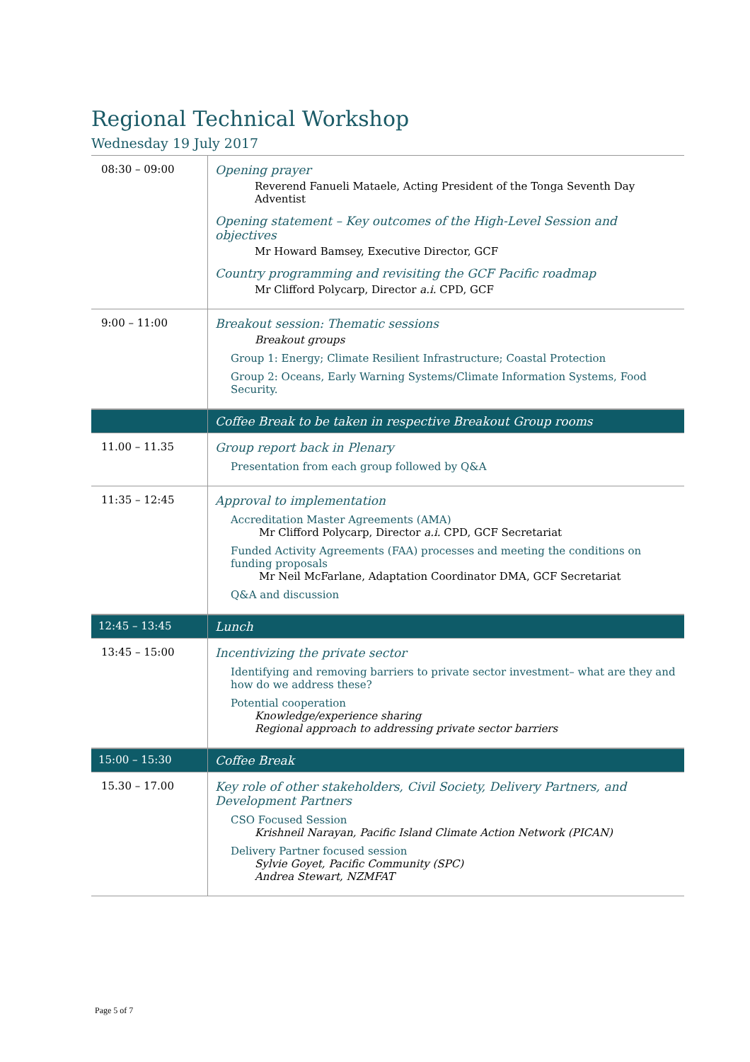Regional Technical Workshop
Wednesday 19 July 2017
| 08:30 – 09:00 | Opening prayer Reverend Fanueli Mataele, Acting President of the Tonga Seventh Day Adventist Opening statement – Key outcomes of the High-Level Session and objectives Mr Howard Bamsey, Executive Director, GCF Country programming and revisiting the GCF Pacific roadmap Mr Clifford Polycarp, Director a.i. CPD, GCF |
| 9:00 – 11:00 | Breakout session: Thematic sessions Breakout groups Group 1: Energy; Climate Resilient Infrastructure; Coastal Protection Group 2: Oceans, Early Warning Systems/Climate Information Systems, Food Security. |
| | Coffee Break to be taken in respective Breakout Group rooms |
| 11.00 – 11.35 | Group report back in Plenary Presentation from each group followed by Q&A |
| 11:35 – 12:45 | Approval to implementation Accreditation Master Agreements (AMA) Mr Clifford Polycarp, Director a.i. CPD, GCF Secretariat Funded Activity Agreements (FAA) processes and meeting the conditions on funding proposals Mr Neil McFarlane, Adaptation Coordinator DMA, GCF Secretariat Q&A and discussion |
| 12:45 – 13:45 | Lunch |
| 13:45 – 15:00 | Incentivizing the private sector Identifying and removing barriers to private sector investment– what are they and how do we address these? Potential cooperation Knowledge/experience sharing Regional approach to addressing private sector barriers |
| 15:00 – 15:30 | Coffee Break |
| 15.30 – 17.00 | Key role of other stakeholders, Civil Society, Delivery Partners, and Development Partners CSO Focused Session Krishneil Narayan, Pacific Island Climate Action Network (PICAN) Delivery Partner focused session Sylvie Goyet, Pacific Community (SPC) Andrea Stewart, NZMFAT |
Page 5 of 7